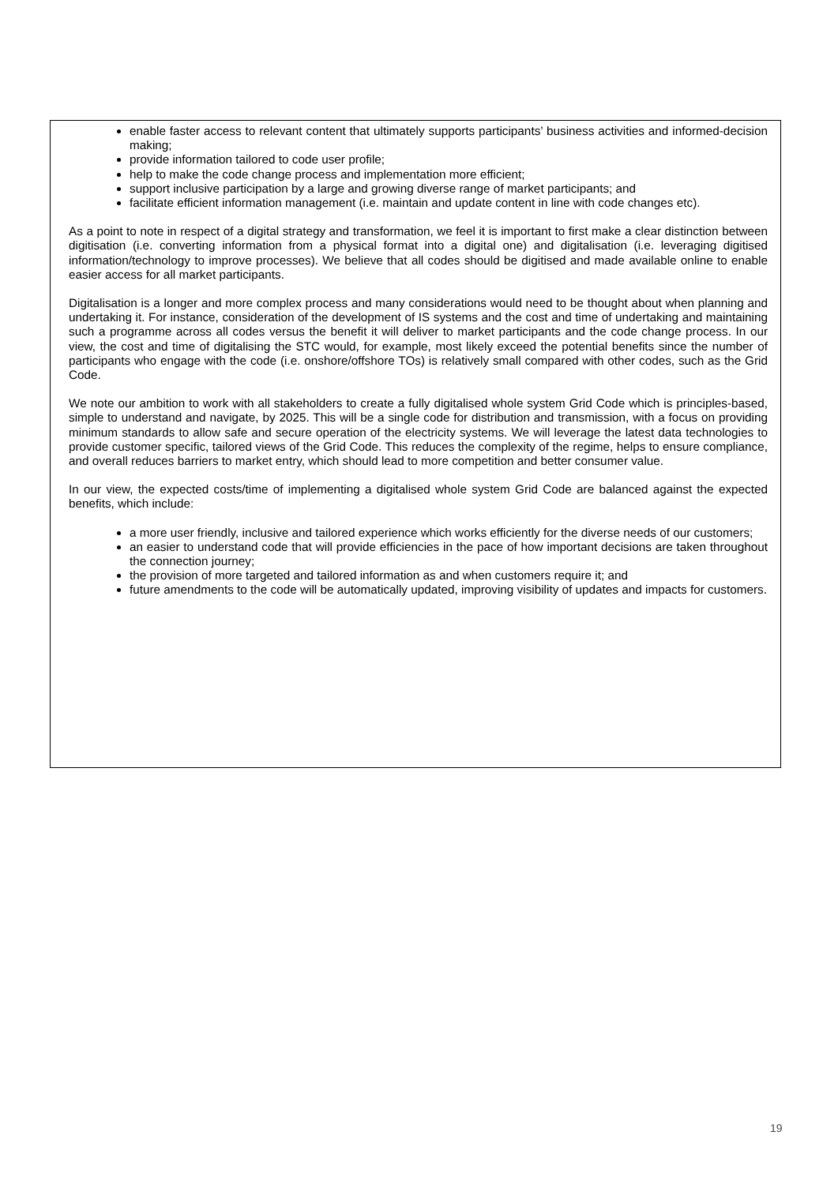enable faster access to relevant content that ultimately supports participants’ business activities and informed-decision making;
provide information tailored to code user profile;
help to make the code change process and implementation more efficient;
support inclusive participation by a large and growing diverse range of market participants; and
facilitate efficient information management (i.e. maintain and update content in line with code changes etc).
As a point to note in respect of a digital strategy and transformation, we feel it is important to first make a clear distinction between digitisation (i.e. converting information from a physical format into a digital one) and digitalisation (i.e. leveraging digitised information/technology to improve processes). We believe that all codes should be digitised and made available online to enable easier access for all market participants.
Digitalisation is a longer and more complex process and many considerations would need to be thought about when planning and undertaking it. For instance, consideration of the development of IS systems and the cost and time of undertaking and maintaining such a programme across all codes versus the benefit it will deliver to market participants and the code change process. In our view, the cost and time of digitalising the STC would, for example, most likely exceed the potential benefits since the number of participants who engage with the code (i.e. onshore/offshore TOs) is relatively small compared with other codes, such as the Grid Code.
We note our ambition to work with all stakeholders to create a fully digitalised whole system Grid Code which is principles-based, simple to understand and navigate, by 2025. This will be a single code for distribution and transmission, with a focus on providing minimum standards to allow safe and secure operation of the electricity systems. We will leverage the latest data technologies to provide customer specific, tailored views of the Grid Code. This reduces the complexity of the regime, helps to ensure compliance, and overall reduces barriers to market entry, which should lead to more competition and better consumer value.
In our view, the expected costs/time of implementing a digitalised whole system Grid Code are balanced against the expected benefits, which include:
a more user friendly, inclusive and tailored experience which works efficiently for the diverse needs of our customers;
an easier to understand code that will provide efficiencies in the pace of how important decisions are taken throughout the connection journey;
the provision of more targeted and tailored information as and when customers require it; and
future amendments to the code will be automatically updated, improving visibility of updates and impacts for customers.
19